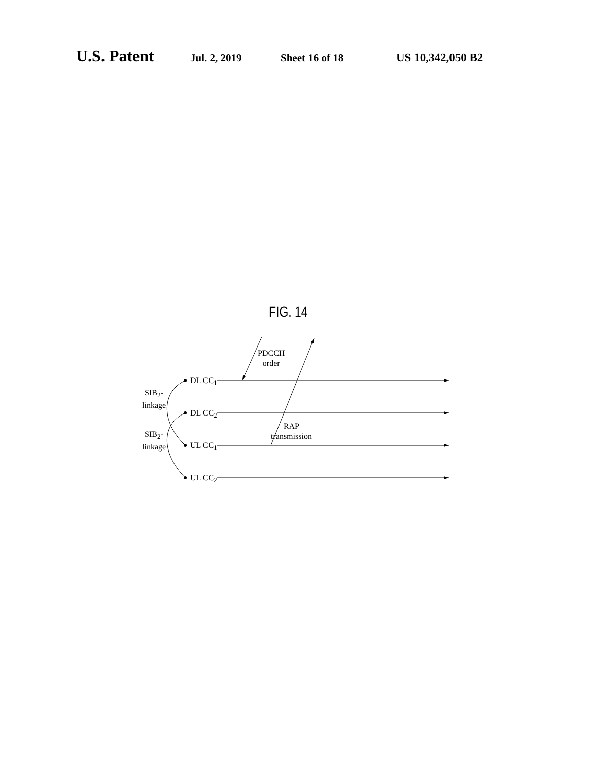U.S. Patent Jul. 2, 2019 Sheet 16 of 18 US 10,342,050 B2
FIG. 14
DL CC<sub>1</sub>
DL CC<sub>2</sub>
UL CC<sub>1</sub>
UL CC<sub>2</sub>
SIB<sub>2</sub>-
linkage
SIB<sub>2</sub>-
linkage
PDCCH
order
RAP
transmission